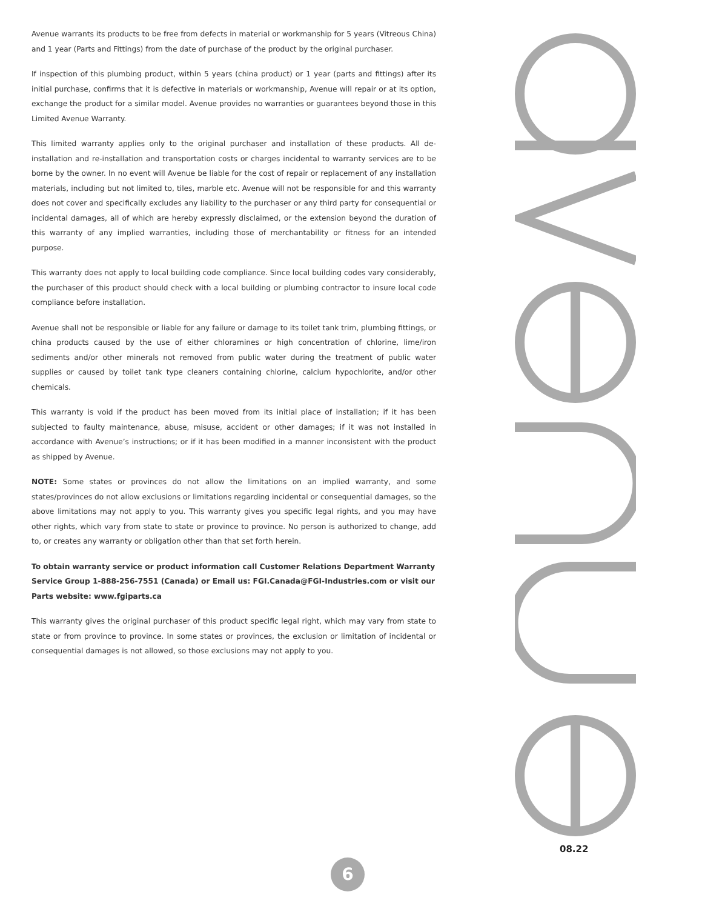Avenue warrants its products to be free from defects in material or workmanship for 5 years (Vitreous China) and 1 year (Parts and Fittings) from the date of purchase of the product by the original purchaser.
If inspection of this plumbing product, within 5 years (china product) or 1 year (parts and fittings) after its initial purchase, confirms that it is defective in materials or workmanship, Avenue will repair or at its option, exchange the product for a similar model. Avenue provides no warranties or guarantees beyond those in this Limited Avenue Warranty.
This limited warranty applies only to the original purchaser and installation of these products. All de-installation and re-installation and transportation costs or charges incidental to warranty services are to be borne by the owner. In no event will Avenue be liable for the cost of repair or replacement of any installation materials, including but not limited to, tiles, marble etc. Avenue will not be responsible for and this warranty does not cover and specifically excludes any liability to the purchaser or any third party for consequential or incidental damages, all of which are hereby expressly disclaimed, or the extension beyond the duration of this warranty of any implied warranties, including those of merchantability or fitness for an intended purpose.
This warranty does not apply to local building code compliance. Since local building codes vary considerably, the purchaser of this product should check with a local building or plumbing contractor to insure local code compliance before installation.
Avenue shall not be responsible or liable for any failure or damage to its toilet tank trim, plumbing fittings, or china products caused by the use of either chloramines or high concentration of chlorine, lime/iron sediments and/or other minerals not removed from public water during the treatment of public water supplies or caused by toilet tank type cleaners containing chlorine, calcium hypochlorite, and/or other chemicals.
This warranty is void if the product has been moved from its initial place of installation; if it has been subjected to faulty maintenance, abuse, misuse, accident or other damages; if it was not installed in accordance with Avenue’s instructions; or if it has been modified in a manner inconsistent with the product as shipped by Avenue.
NOTE: Some states or provinces do not allow the limitations on an implied warranty, and some states/provinces do not allow exclusions or limitations regarding incidental or consequential damages, so the above limitations may not apply to you. This warranty gives you specific legal rights, and you may have other rights, which vary from state to state or province to province. No person is authorized to change, add to, or creates any warranty or obligation other than that set forth herein.
To obtain warranty service or product information call Customer Relations Department Warranty Service Group 1-888-256-7551 (Canada) or Email us: FGI.Canada@FGI-Industries.com or visit our Parts website: www.fgiparts.ca
This warranty gives the original purchaser of this product specific legal right, which may vary from state to state or from province to province. In some states or provinces, the exclusion or limitation of incidental or consequential damages is not allowed, so those exclusions may not apply to you.
08.22
6